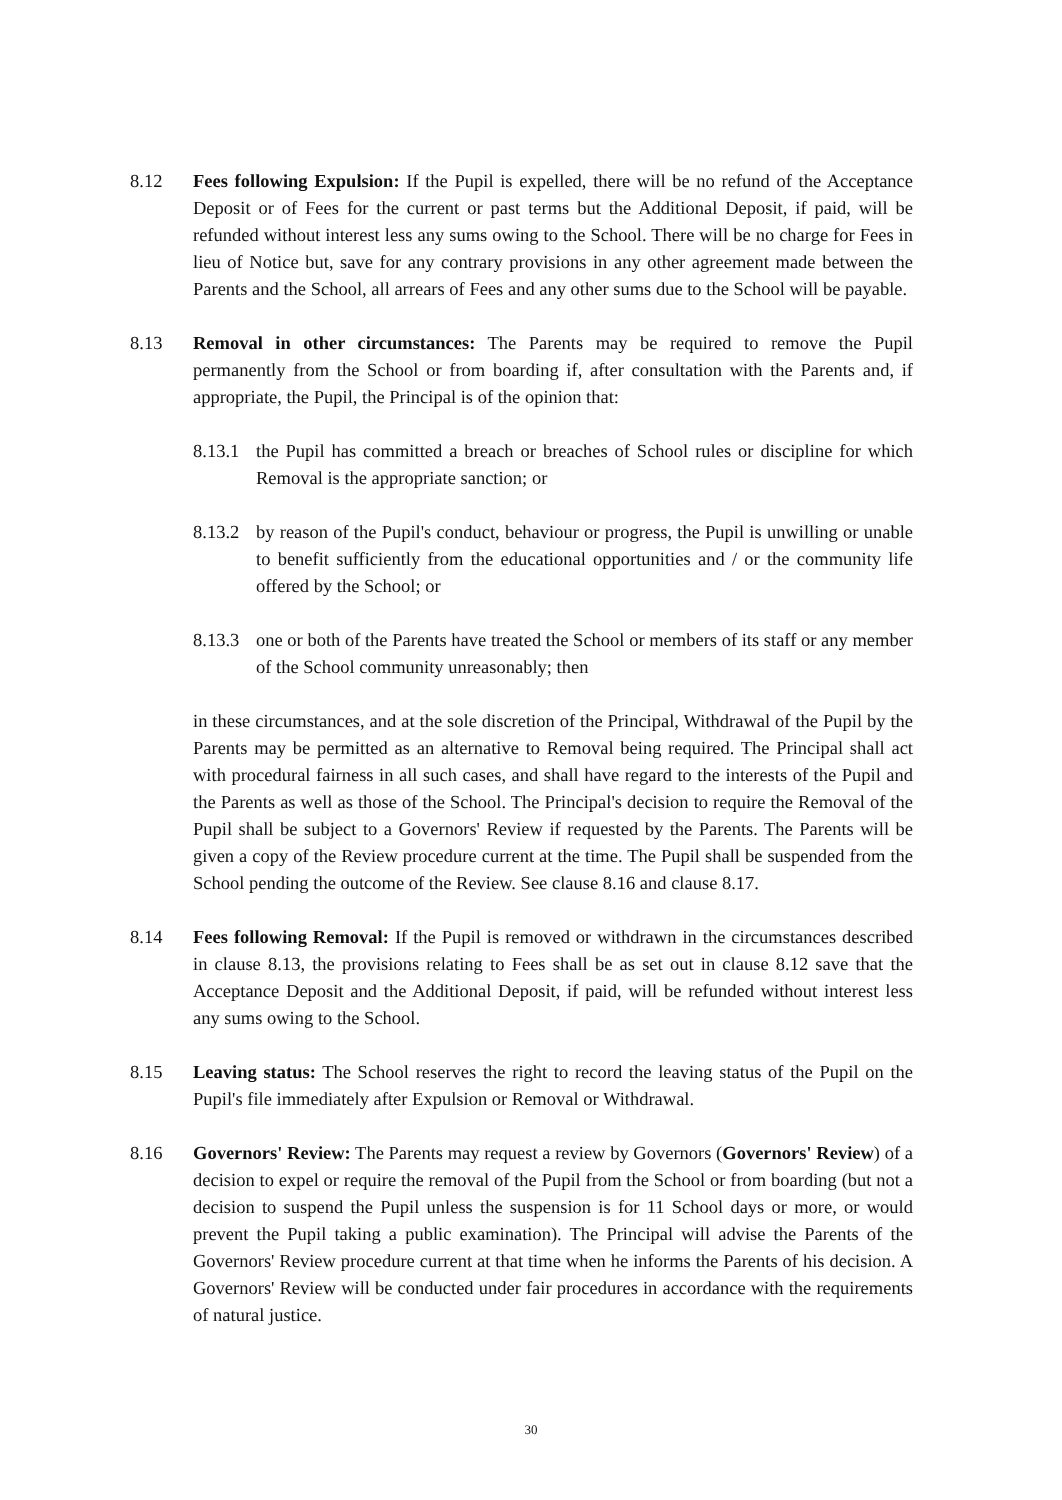8.12 Fees following Expulsion: If the Pupil is expelled, there will be no refund of the Acceptance Deposit or of Fees for the current or past terms but the Additional Deposit, if paid, will be refunded without interest less any sums owing to the School. There will be no charge for Fees in lieu of Notice but, save for any contrary provisions in any other agreement made between the Parents and the School, all arrears of Fees and any other sums due to the School will be payable.
8.13 Removal in other circumstances: The Parents may be required to remove the Pupil permanently from the School or from boarding if, after consultation with the Parents and, if appropriate, the Pupil, the Principal is of the opinion that:
8.13.1
the Pupil has committed a breach or breaches of School rules or discipline for which Removal is the appropriate sanction; or
8.13.2
by reason of the Pupil's conduct, behaviour or progress, the Pupil is unwilling or unable to benefit sufficiently from the educational opportunities and / or the community life offered by the School; or
8.13.3
one or both of the Parents have treated the School or members of its staff or any member of the School community unreasonably; then
in these circumstances, and at the sole discretion of the Principal, Withdrawal of the Pupil by the Parents may be permitted as an alternative to Removal being required. The Principal shall act with procedural fairness in all such cases, and shall have regard to the interests of the Pupil and the Parents as well as those of the School. The Principal's decision to require the Removal of the Pupil shall be subject to a Governors' Review if requested by the Parents. The Parents will be given a copy of the Review procedure current at the time. The Pupil shall be suspended from the School pending the outcome of the Review. See clause 8.16 and clause 8.17.
8.14 Fees following Removal: If the Pupil is removed or withdrawn in the circumstances described in clause 8.13, the provisions relating to Fees shall be as set out in clause 8.12 save that the Acceptance Deposit and the Additional Deposit, if paid, will be refunded without interest less any sums owing to the School.
8.15 Leaving status: The School reserves the right to record the leaving status of the Pupil on the Pupil's file immediately after Expulsion or Removal or Withdrawal.
8.16 Governors' Review: The Parents may request a review by Governors (Governors' Review) of a decision to expel or require the removal of the Pupil from the School or from boarding (but not a decision to suspend the Pupil unless the suspension is for 11 School days or more, or would prevent the Pupil taking a public examination). The Principal will advise the Parents of the Governors' Review procedure current at that time when he informs the Parents of his decision. A Governors' Review will be conducted under fair procedures in accordance with the requirements of natural justice.
30